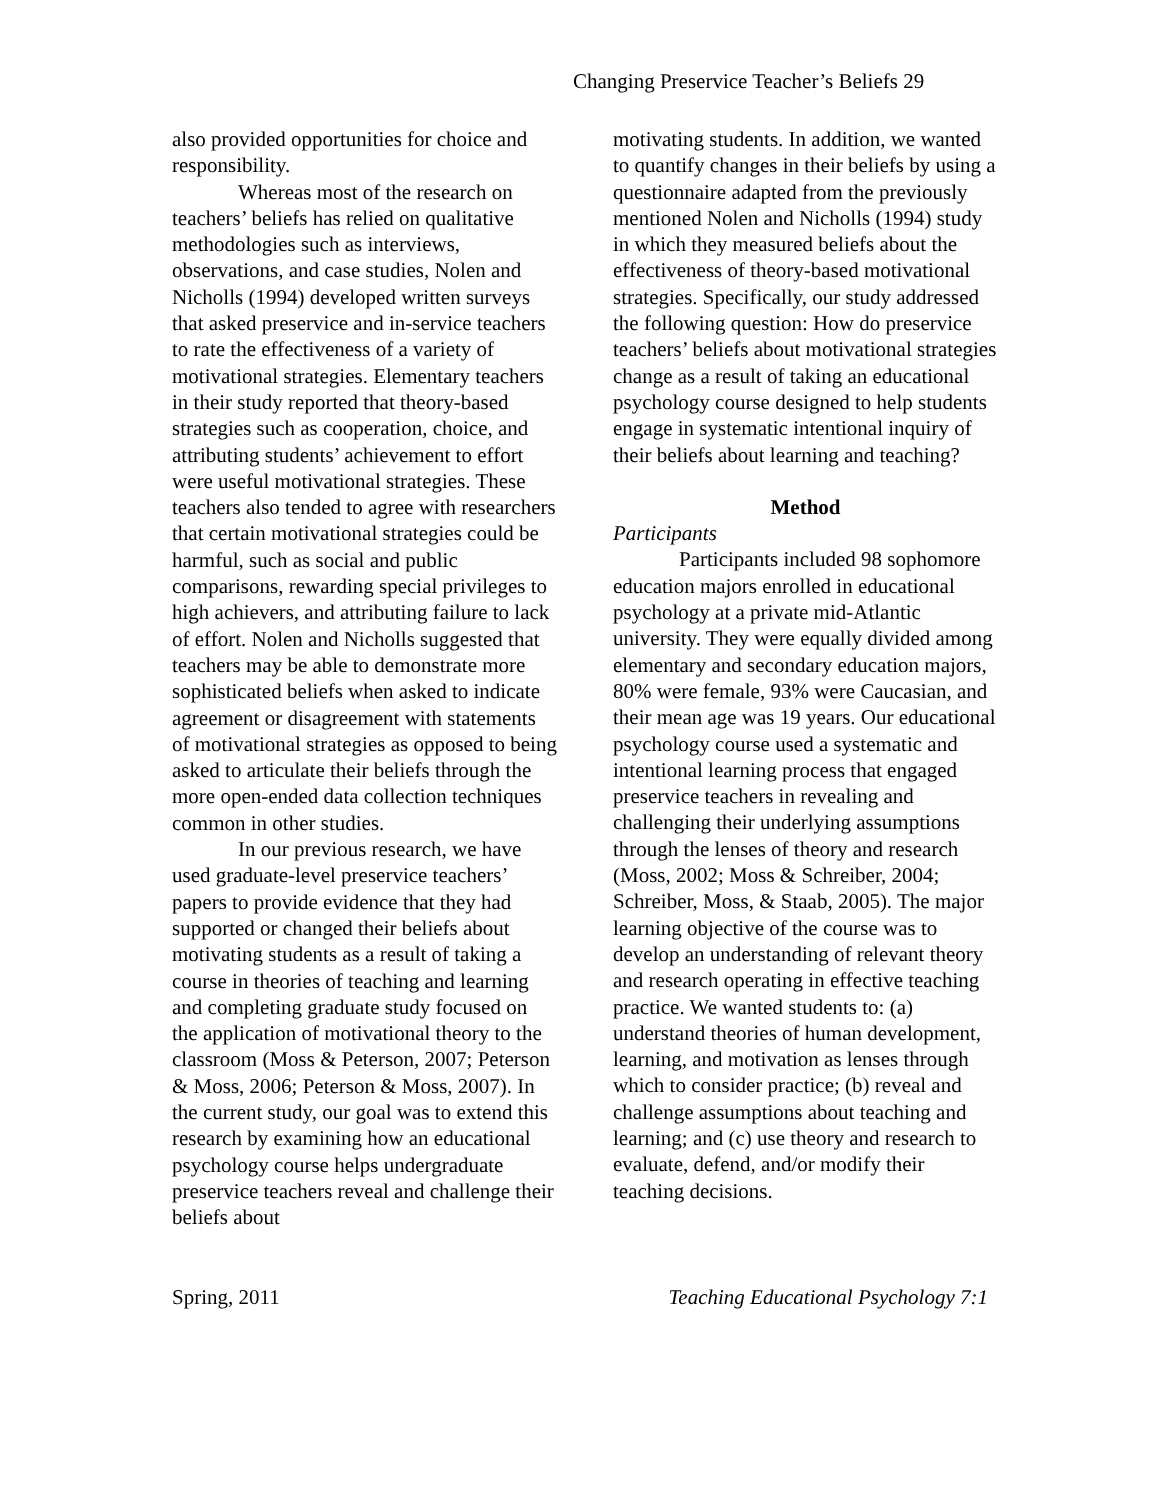Changing Preservice Teacher’s Beliefs 29
also provided opportunities for choice and responsibility.
Whereas most of the research on teachers’ beliefs has relied on qualitative methodologies such as interviews, observations, and case studies, Nolen and Nicholls (1994) developed written surveys that asked preservice and in-service teachers to rate the effectiveness of a variety of motivational strategies. Elementary teachers in their study reported that theory-based strategies such as cooperation, choice, and attributing students’ achievement to effort were useful motivational strategies. These teachers also tended to agree with researchers that certain motivational strategies could be harmful, such as social and public comparisons, rewarding special privileges to high achievers, and attributing failure to lack of effort. Nolen and Nicholls suggested that teachers may be able to demonstrate more sophisticated beliefs when asked to indicate agreement or disagreement with statements of motivational strategies as opposed to being asked to articulate their beliefs through the more open-ended data collection techniques common in other studies.
In our previous research, we have used graduate-level preservice teachers’ papers to provide evidence that they had supported or changed their beliefs about motivating students as a result of taking a course in theories of teaching and learning and completing graduate study focused on the application of motivational theory to the classroom (Moss & Peterson, 2007; Peterson & Moss, 2006; Peterson & Moss, 2007). In the current study, our goal was to extend this research by examining how an educational psychology course helps undergraduate preservice teachers reveal and challenge their beliefs about
motivating students. In addition, we wanted to quantify changes in their beliefs by using a questionnaire adapted from the previously mentioned Nolen and Nicholls (1994) study in which they measured beliefs about the effectiveness of theory-based motivational strategies. Specifically, our study addressed the following question: How do preservice teachers’ beliefs about motivational strategies change as a result of taking an educational psychology course designed to help students engage in systematic intentional inquiry of their beliefs about learning and teaching?
Method
Participants
Participants included 98 sophomore education majors enrolled in educational psychology at a private mid-Atlantic university. They were equally divided among elementary and secondary education majors, 80% were female, 93% were Caucasian, and their mean age was 19 years. Our educational psychology course used a systematic and intentional learning process that engaged preservice teachers in revealing and challenging their underlying assumptions through the lenses of theory and research (Moss, 2002; Moss & Schreiber, 2004; Schreiber, Moss, & Staab, 2005). The major learning objective of the course was to develop an understanding of relevant theory and research operating in effective teaching practice. We wanted students to: (a) understand theories of human development, learning, and motivation as lenses through which to consider practice; (b) reveal and challenge assumptions about teaching and learning; and (c) use theory and research to evaluate, defend, and/or modify their teaching decisions.
Spring, 2011 Teaching Educational Psychology 7:1